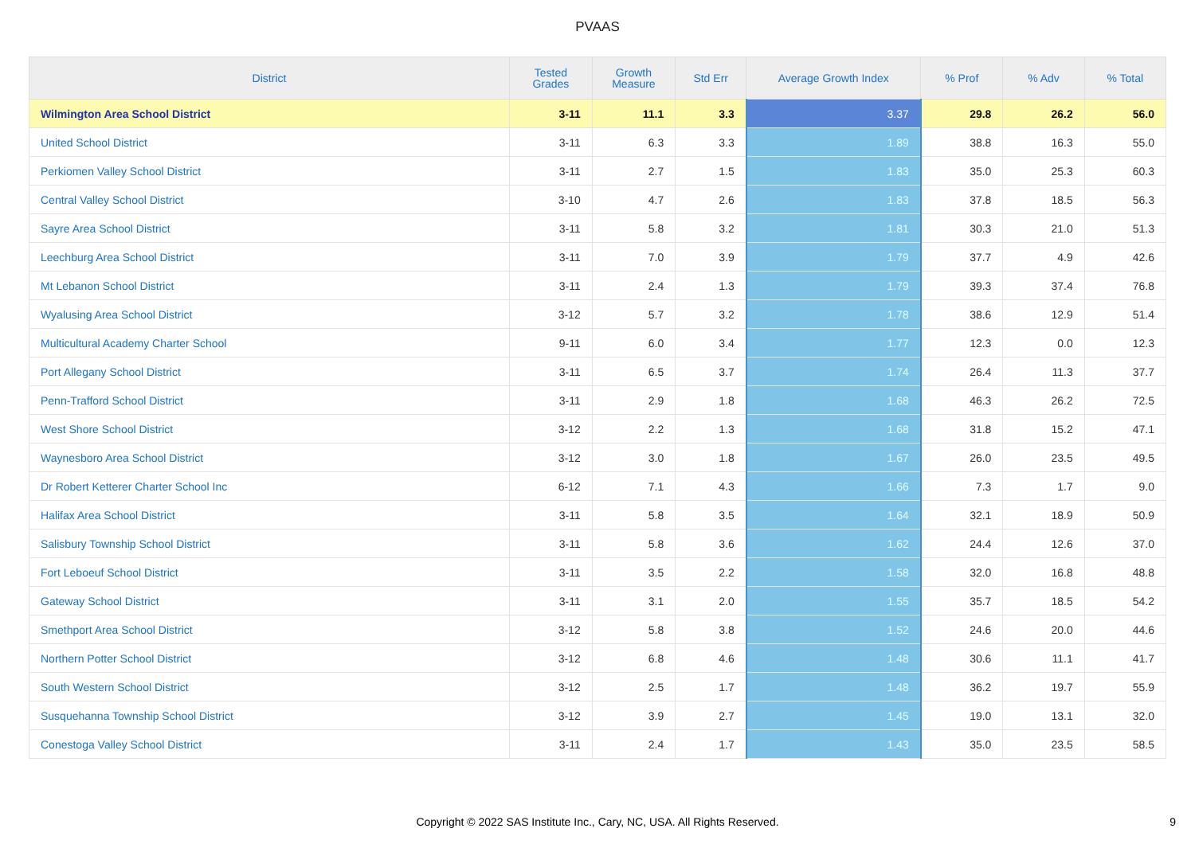PVAAS
| District | Tested Grades | Growth Measure | Std Err | Average Growth Index | % Prof | % Adv | % Total |
| --- | --- | --- | --- | --- | --- | --- | --- |
| Wilmington Area School District | 3-11 | 11.1 | 3.3 | 3.37 | 29.8 | 26.2 | 56.0 |
| United School District | 3-11 | 6.3 | 3.3 | 1.89 | 38.8 | 16.3 | 55.0 |
| Perkiomen Valley School District | 3-11 | 2.7 | 1.5 | 1.83 | 35.0 | 25.3 | 60.3 |
| Central Valley School District | 3-10 | 4.7 | 2.6 | 1.83 | 37.8 | 18.5 | 56.3 |
| Sayre Area School District | 3-11 | 5.8 | 3.2 | 1.81 | 30.3 | 21.0 | 51.3 |
| Leechburg Area School District | 3-11 | 7.0 | 3.9 | 1.79 | 37.7 | 4.9 | 42.6 |
| Mt Lebanon School District | 3-11 | 2.4 | 1.3 | 1.79 | 39.3 | 37.4 | 76.8 |
| Wyalusing Area School District | 3-12 | 5.7 | 3.2 | 1.78 | 38.6 | 12.9 | 51.4 |
| Multicultural Academy Charter School | 9-11 | 6.0 | 3.4 | 1.77 | 12.3 | 0.0 | 12.3 |
| Port Allegany School District | 3-11 | 6.5 | 3.7 | 1.74 | 26.4 | 11.3 | 37.7 |
| Penn-Trafford School District | 3-11 | 2.9 | 1.8 | 1.68 | 46.3 | 26.2 | 72.5 |
| West Shore School District | 3-12 | 2.2 | 1.3 | 1.68 | 31.8 | 15.2 | 47.1 |
| Waynesboro Area School District | 3-12 | 3.0 | 1.8 | 1.67 | 26.0 | 23.5 | 49.5 |
| Dr Robert Ketterer Charter School Inc | 6-12 | 7.1 | 4.3 | 1.66 | 7.3 | 1.7 | 9.0 |
| Halifax Area School District | 3-11 | 5.8 | 3.5 | 1.64 | 32.1 | 18.9 | 50.9 |
| Salisbury Township School District | 3-11 | 5.8 | 3.6 | 1.62 | 24.4 | 12.6 | 37.0 |
| Fort Leboeuf School District | 3-11 | 3.5 | 2.2 | 1.58 | 32.0 | 16.8 | 48.8 |
| Gateway School District | 3-11 | 3.1 | 2.0 | 1.55 | 35.7 | 18.5 | 54.2 |
| Smethport Area School District | 3-12 | 5.8 | 3.8 | 1.52 | 24.6 | 20.0 | 44.6 |
| Northern Potter School District | 3-12 | 6.8 | 4.6 | 1.48 | 30.6 | 11.1 | 41.7 |
| South Western School District | 3-12 | 2.5 | 1.7 | 1.48 | 36.2 | 19.7 | 55.9 |
| Susquehanna Township School District | 3-12 | 3.9 | 2.7 | 1.45 | 19.0 | 13.1 | 32.0 |
| Conestoga Valley School District | 3-11 | 2.4 | 1.7 | 1.43 | 35.0 | 23.5 | 58.5 |
Copyright © 2022 SAS Institute Inc., Cary, NC, USA. All Rights Reserved. 9